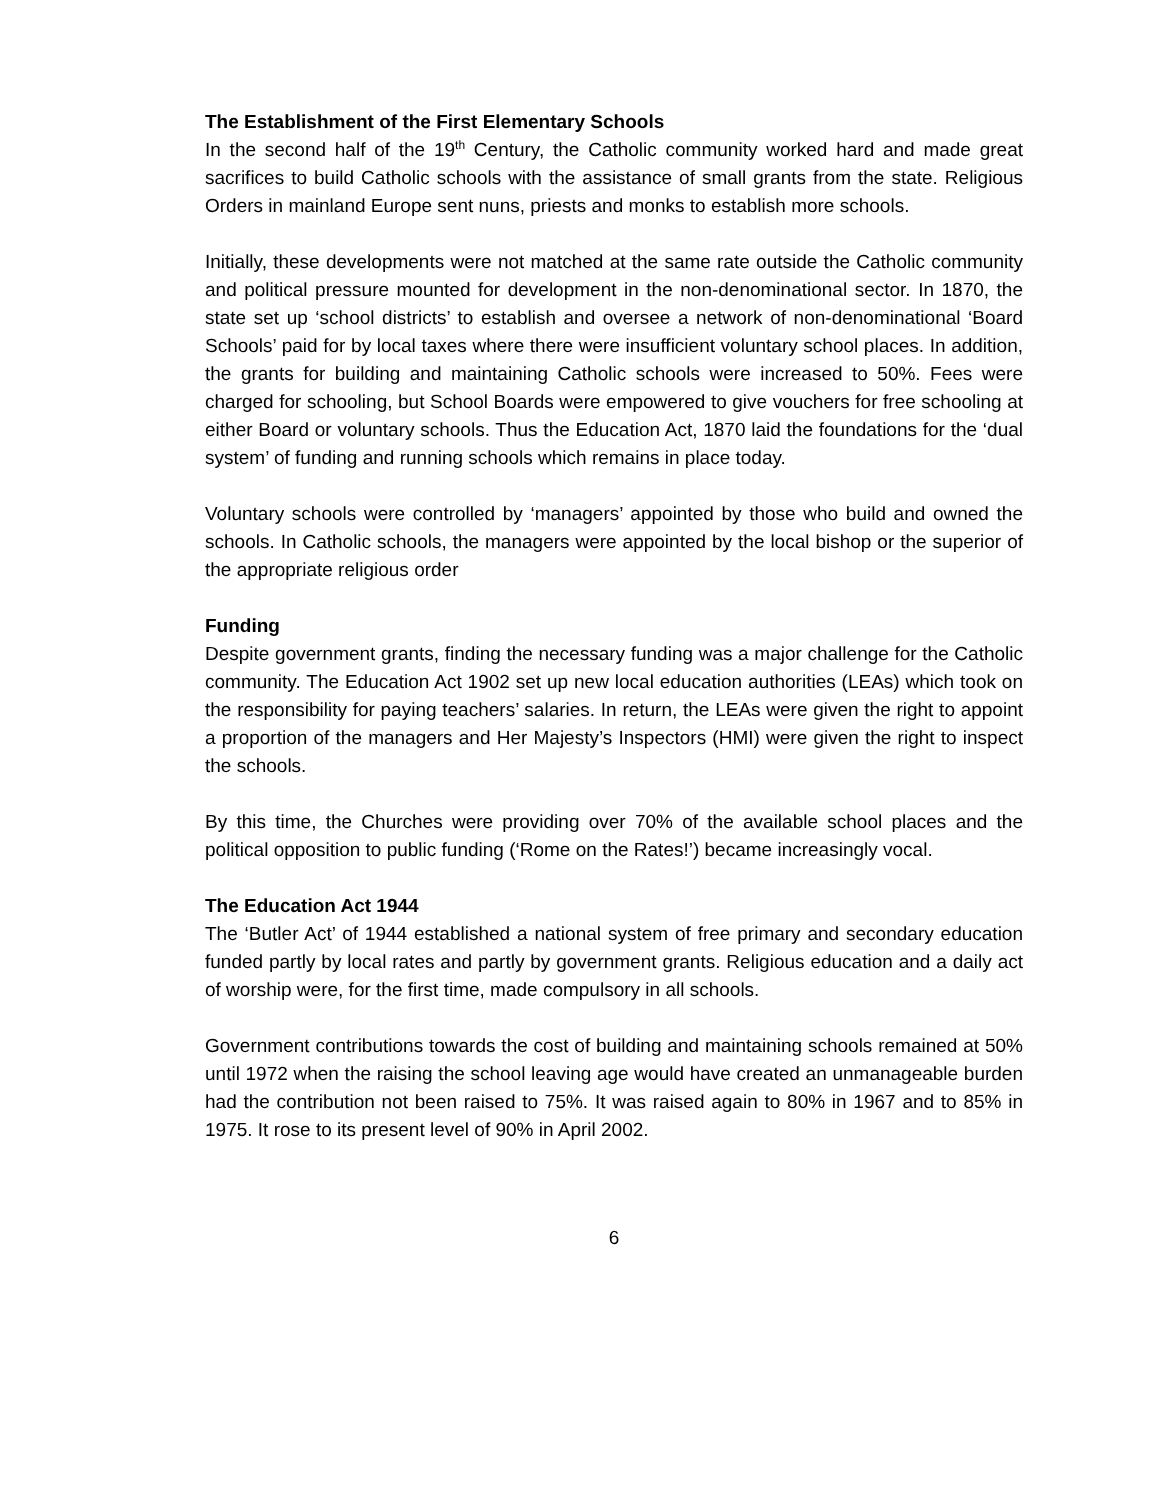The Establishment of the First Elementary Schools
In the second half of the 19<sup>th</sup> Century, the Catholic community worked hard and made great sacrifices to build Catholic schools with the assistance of small grants from the state. Religious Orders in mainland Europe sent nuns, priests and monks to establish more schools.
Initially, these developments were not matched at the same rate outside the Catholic community and political pressure mounted for development in the non-denominational sector. In 1870, the state set up ‘school districts’ to establish and oversee a network of non-denominational ‘Board Schools’ paid for by local taxes where there were insufficient voluntary school places. In addition, the grants for building and maintaining Catholic schools were increased to 50%. Fees were charged for schooling, but School Boards were empowered to give vouchers for free schooling at either Board or voluntary schools. Thus the Education Act, 1870 laid the foundations for the ‘dual system’ of funding and running schools which remains in place today.
Voluntary schools were controlled by ‘managers’ appointed by those who build and owned the schools. In Catholic schools, the managers were appointed by the local bishop or the superior of the appropriate religious order
Funding
Despite government grants, finding the necessary funding was a major challenge for the Catholic community. The Education Act 1902 set up new local education authorities (LEAs) which took on the responsibility for paying teachers’ salaries. In return, the LEAs were given the right to appoint a proportion of the managers and Her Majesty’s Inspectors (HMI) were given the right to inspect the schools.
By this time, the Churches were providing over 70% of the available school places and the political opposition to public funding (‘Rome on the Rates!’) became increasingly vocal.
The Education Act 1944
The ‘Butler Act’ of 1944 established a national system of free primary and secondary education funded partly by local rates and partly by government grants. Religious education and a daily act of worship were, for the first time, made compulsory in all schools.
Government contributions towards the cost of building and maintaining schools remained at 50% until 1972 when the raising the school leaving age would have created an unmanageable burden had the contribution not been raised to 75%. It was raised again to 80% in 1967 and to 85% in 1975. It rose to its present level of 90% in April 2002.
6